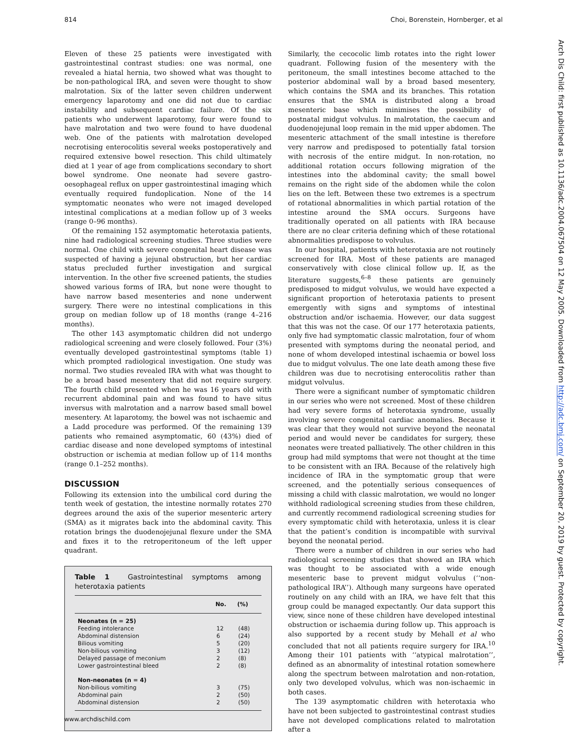814 Choi, Borenstein, Hornberger, et al
Eleven of these 25 patients were investigated with gastrointestinal contrast studies: one was normal, one revealed a hiatal hernia, two showed what was thought to be non-pathological IRA, and seven were thought to show malrotation. Six of the latter seven children underwent emergency laparotomy and one did not due to cardiac instability and subsequent cardiac failure. Of the six patients who underwent laparotomy, four were found to have malrotation and two were found to have duodenal web. One of the patients with malrotation developed necrotising enterocolitis several weeks postoperatively and required extensive bowel resection. This child ultimately died at 1 year of age from complications secondary to short bowel syndrome. One neonate had severe gastro-oesophageal reflux on upper gastrointestinal imaging which eventually required fundoplication. None of the 14 symptomatic neonates who were not imaged developed intestinal complications at a median follow up of 3 weeks (range 0–96 months).
Of the remaining 152 asymptomatic heterotaxia patients, nine had radiological screening studies. Three studies were normal. One child with severe congenital heart disease was suspected of having a jejunal obstruction, but her cardiac status precluded further investigation and surgical intervention. In the other five screened patients, the studies showed various forms of IRA, but none were thought to have narrow based mesenteries and none underwent surgery. There were no intestinal complications in this group on median follow up of 18 months (range 4–216 months).
The other 143 asymptomatic children did not undergo radiological screening and were closely followed. Four (3%) eventually developed gastrointestinal symptoms (table 1) which prompted radiological investigation. One study was normal. Two studies revealed IRA with what was thought to be a broad based mesentery that did not require surgery. The fourth child presented when he was 16 years old with recurrent abdominal pain and was found to have situs inversus with malrotation and a narrow based small bowel mesentery. At laparotomy, the bowel was not ischaemic and a Ladd procedure was performed. Of the remaining 139 patients who remained asymptomatic, 60 (43%) died of cardiac disease and none developed symptoms of intestinal obstruction or ischemia at median follow up of 114 months (range 0.1–252 months).
DISCUSSION
Following its extension into the umbilical cord during the tenth week of gestation, the intestine normally rotates 270 degrees around the axis of the superior mesenteric artery (SMA) as it migrates back into the abdominal cavity. This rotation brings the duodenojejunal flexure under the SMA and fixes it to the retroperitoneum of the left upper quadrant.
Table 1 Gastrointestinal symptoms among heterotaxia patients
| | No. | (%) |
| --- | --- | --- |
| Neonates (n = 25) | | |
| Feeding intolerance | 12 | (48) |
| Abdominal distension | 6 | (24) |
| Bilious vomiting | 5 | (20) |
| Non-bilious vomiting | 3 | (12) |
| Delayed passage of meconium | 2 | (8) |
| Lower gastrointestinal bleed | 2 | (8) |
| Non-neonates (n = 4) | | |
| Non-bilious vomiting | 3 | (75) |
| Abdominal pain | 2 | (50) |
| Abdominal distension | 2 | (50) |
Similarly, the cecocolic limb rotates into the right lower quadrant. Following fusion of the mesentery with the peritoneum, the small intestines become attached to the posterior abdominal wall by a broad based mesentery, which contains the SMA and its branches. This rotation ensures that the SMA is distributed along a broad mesenteric base which minimises the possibility of postnatal midgut volvulus. In malrotation, the caecum and duodenojejunal loop remain in the mid upper abdomen. The mesenteric attachment of the small intestine is therefore very narrow and predisposed to potentially fatal torsion with necrosis of the entire midgut. In non-rotation, no additional rotation occurs following migration of the intestines into the abdominal cavity; the small bowel remains on the right side of the abdomen while the colon lies on the left. Between these two extremes is a spectrum of rotational abnormalities in which partial rotation of the intestine around the SMA occurs. Surgeons have traditionally operated on all patients with IRA because there are no clear criteria defining which of these rotational abnormalities predispose to volvulus.
In our hospital, patients with heterotaxia are not routinely screened for IRA. Most of these patients are managed conservatively with close clinical follow up. If, as the literature suggests,<sup>6–8</sup> these patients are genuinely predisposed to midgut volvulus, we would have expected a significant proportion of heterotaxia patients to present emergently with signs and symptoms of intestinal obstruction and/or ischaemia. However, our data suggest that this was not the case. Of our 177 heterotaxia patients, only five had symptomatic classic malrotation, four of whom presented with symptoms during the neonatal period, and none of whom developed intestinal ischaemia or bowel loss due to midgut volvulus. The one late death among these five children was due to necrotising enterocolitis rather than midgut volvulus.
There were a significant number of symptomatic children in our series who were not screened. Most of these children had very severe forms of heterotaxia syndrome, usually involving severe congenital cardiac anomalies. Because it was clear that they would not survive beyond the neonatal period and would never be candidates for surgery, these neonates were treated palliatively. The other children in this group had mild symptoms that were not thought at the time to be consistent with an IRA. Because of the relatively high incidence of IRA in the symptomatic group that were screened, and the potentially serious consequences of missing a child with classic malrotation, we would no longer withhold radiological screening studies from these children, and currently recommend radiological screening studies for every symptomatic child with heterotaxia, unless it is clear that the patient’s condition is incompatible with survival beyond the neonatal period.
There were a number of children in our series who had radiological screening studies that showed an IRA which was thought to be associated with a wide enough mesenteric base to prevent midgut volvulus (‘‘non-pathological IRA’’). Although many surgeons have operated routinely on any child with an IRA, we have felt that this group could be managed expectantly. Our data support this view, since none of these children have developed intestinal obstruction or ischaemia during follow up. This approach is also supported by a recent study by Mehall et al who concluded that not all patients require surgery for IRA.<sup>10</sup> Among their 101 patients with ‘‘atypical malrotation’’, defined as an abnormality of intestinal rotation somewhere along the spectrum between malrotation and non-rotation, only two developed volvulus, which was non-ischaemic in both cases.
The 139 asymptomatic children with heterotaxia who have not been subjected to gastrointestinal contrast studies have not developed complications related to malrotation after a
www.archdischild.com
Arch Dis Child: first published as 10.1136/adc.2004.067504 on 12 May 2005. Downloaded from http://adc.bmj.com/ on September 20, 2019 by guest. Protected by copyright.